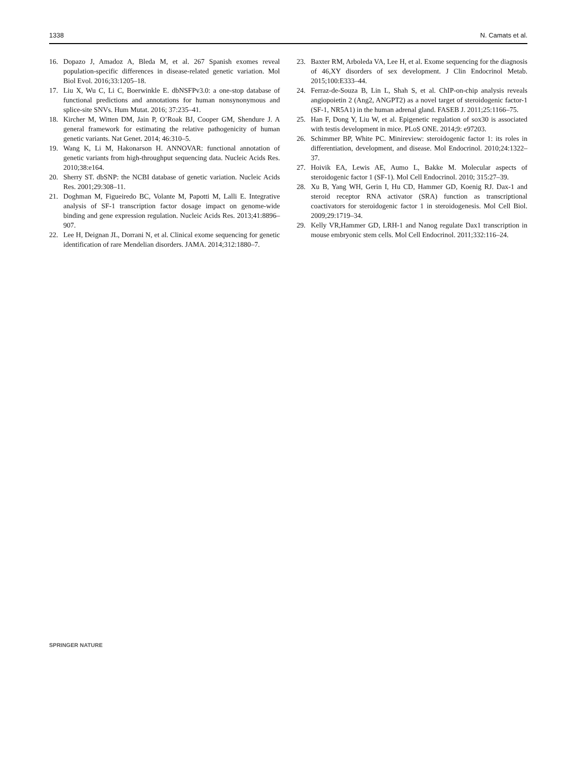1338 N. Camats et al.
16. Dopazo J, Amadoz A, Bleda M, et al. 267 Spanish exomes reveal population-specific differences in disease-related genetic variation. Mol Biol Evol. 2016;33:1205–18.
17. Liu X, Wu C, Li C, Boerwinkle E. dbNSFPv3.0: a one-stop database of functional predictions and annotations for human nonsynonymous and splice-site SNVs. Hum Mutat. 2016; 37:235–41.
18. Kircher M, Witten DM, Jain P, O’Roak BJ, Cooper GM, Shendure J. A general framework for estimating the relative pathogenicity of human genetic variants. Nat Genet. 2014; 46:310–5.
19. Wang K, Li M, Hakonarson H. ANNOVAR: functional annotation of genetic variants from high-throughput sequencing data. Nucleic Acids Res. 2010;38:e164.
20. Sherry ST. dbSNP: the NCBI database of genetic variation. Nucleic Acids Res. 2001;29:308–11.
21. Doghman M, Figueiredo BC, Volante M, Papotti M, Lalli E. Integrative analysis of SF-1 transcription factor dosage impact on genome-wide binding and gene expression regulation. Nucleic Acids Res. 2013;41:8896–907.
22. Lee H, Deignan JL, Dorrani N, et al. Clinical exome sequencing for genetic identification of rare Mendelian disorders. JAMA. 2014;312:1880–7.
23. Baxter RM, Arboleda VA, Lee H, et al. Exome sequencing for the diagnosis of 46,XY disorders of sex development. J Clin Endocrinol Metab. 2015;100:E333–44.
24. Ferraz-de-Souza B, Lin L, Shah S, et al. ChIP-on-chip analysis reveals angiopoietin 2 (Ang2, ANGPT2) as a novel target of steroidogenic factor-1 (SF-1, NR5A1) in the human adrenal gland. FASEB J. 2011;25:1166–75.
25. Han F, Dong Y, Liu W, et al. Epigenetic regulation of sox30 is associated with testis development in mice. PLoS ONE. 2014;9: e97203.
26. Schimmer BP, White PC. Minireview: steroidogenic factor 1: its roles in differentiation, development, and disease. Mol Endocrinol. 2010;24:1322–37.
27. Hoivik EA, Lewis AE, Aumo L, Bakke M. Molecular aspects of steroidogenic factor 1 (SF-1). Mol Cell Endocrinol. 2010; 315:27–39.
28. Xu B, Yang WH, Gerin I, Hu CD, Hammer GD, Koenig RJ. Dax-1 and steroid receptor RNA activator (SRA) function as transcriptional coactivators for steroidogenic factor 1 in steroidogenesis. Mol Cell Biol. 2009;29:1719–34.
29. Kelly VR,Hammer GD, LRH-1 and Nanog regulate Dax1 transcription in mouse embryonic stem cells. Mol Cell Endocrinol. 2011;332:116–24.
SPRINGER NATURE